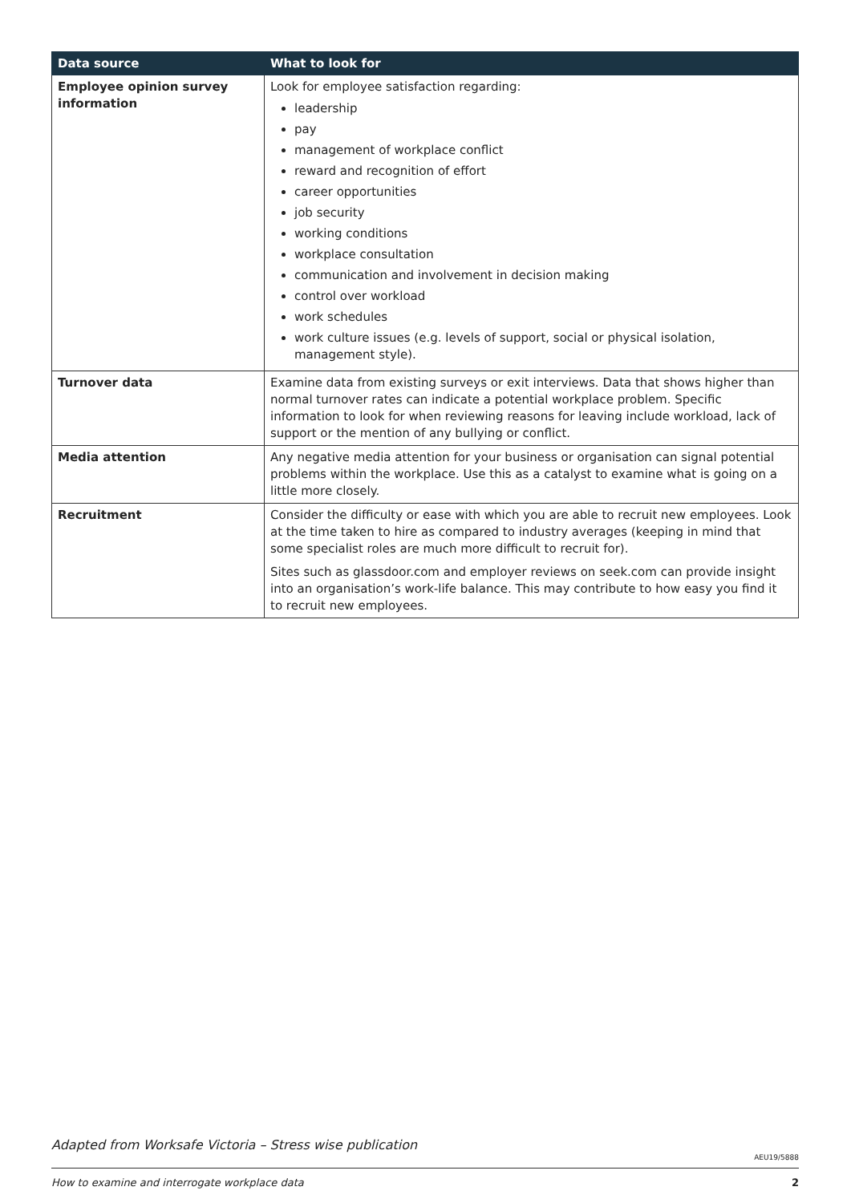| Data source | What to look for |
| --- | --- |
| Employee opinion survey information | Look for employee satisfaction regarding: leadership pay management of workplace conflict reward and recognition of effort career opportunities job security working conditions workplace consultation communication and involvement in decision making control over workload work schedules work culture issues (e.g. levels of support, social or physical isolation, management style). |
| Turnover data | Examine data from existing surveys or exit interviews. Data that shows higher than normal turnover rates can indicate a potential workplace problem. Specific information to look for when reviewing reasons for leaving include workload, lack of support or the mention of any bullying or conflict. |
| Media attention | Any negative media attention for your business or organisation can signal potential problems within the workplace. Use this as a catalyst to examine what is going on a little more closely. |
| Recruitment | Consider the difficulty or ease with which you are able to recruit new employees. Look at the time taken to hire as compared to industry averages (keeping in mind that some specialist roles are much more difficult to recruit for). Sites such as glassdoor.com and employer reviews on seek.com can provide insight into an organisation’s work-life balance. This may contribute to how easy you find it to recruit new employees. |
Adapted from Worksafe Victoria – Stress wise publication
AEU19/5888
How to examine and interrogate workplace data 2